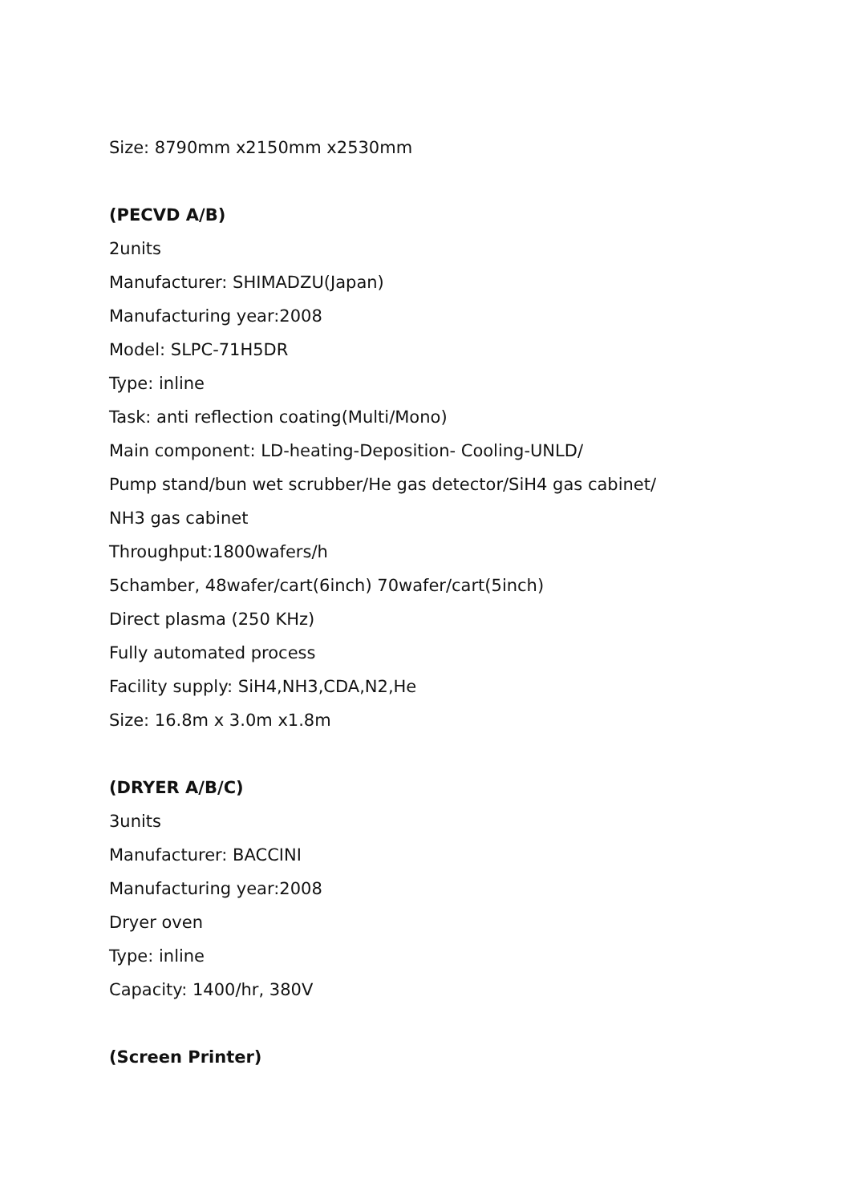Size: 8790mm x2150mm x2530mm
(PECVD A/B)
2units
Manufacturer: SHIMADZU(Japan)
Manufacturing year:2008
Model: SLPC-71H5DR
Type: inline
Task: anti reflection coating(Multi/Mono)
Main component: LD-heating-Deposition- Cooling-UNLD/
Pump stand/bun wet scrubber/He gas detector/SiH4 gas cabinet/
NH3 gas cabinet
Throughput:1800wafers/h
5chamber, 48wafer/cart(6inch) 70wafer/cart(5inch)
Direct plasma (250 KHz)
Fully automated process
Facility supply: SiH4,NH3,CDA,N2,He
Size: 16.8m x 3.0m x1.8m
(DRYER A/B/C)
3units
Manufacturer: BACCINI
Manufacturing year:2008
Dryer oven
Type: inline
Capacity: 1400/hr, 380V
(Screen Printer)